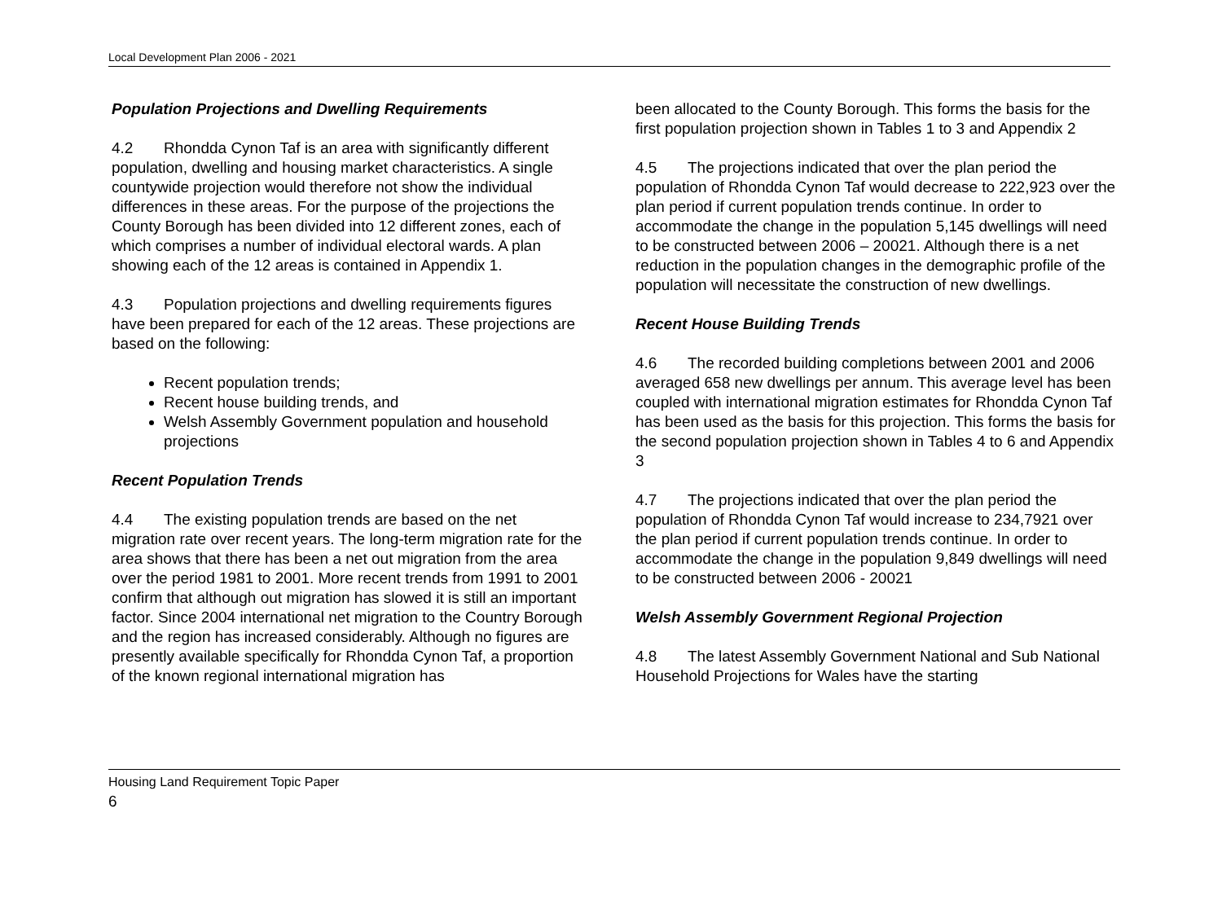Local Development Plan 2006 - 2021
Population Projections and Dwelling Requirements
4.2 Rhondda Cynon Taf is an area with significantly different population, dwelling and housing market characteristics. A single countywide projection would therefore not show the individual differences in these areas. For the purpose of the projections the County Borough has been divided into 12 different zones, each of which comprises a number of individual electoral wards. A plan showing each of the 12 areas is contained in Appendix 1.
4.3 Population projections and dwelling requirements figures have been prepared for each of the 12 areas. These projections are based on the following:
Recent population trends;
Recent house building trends, and
Welsh Assembly Government population and household projections
Recent Population Trends
4.4 The existing population trends are based on the net migration rate over recent years. The long-term migration rate for the area shows that there has been a net out migration from the area over the period 1981 to 2001. More recent trends from 1991 to 2001 confirm that although out migration has slowed it is still an important factor. Since 2004 international net migration to the Country Borough and the region has increased considerably. Although no figures are presently available specifically for Rhondda Cynon Taf, a proportion of the known regional international migration has
been allocated to the County Borough. This forms the basis for the first population projection shown in Tables 1 to 3 and Appendix 2
4.5 The projections indicated that over the plan period the population of Rhondda Cynon Taf would decrease to 222,923 over the plan period if current population trends continue. In order to accommodate the change in the population 5,145 dwellings will need to be constructed between 2006 – 20021. Although there is a net reduction in the population changes in the demographic profile of the population will necessitate the construction of new dwellings.
Recent House Building Trends
4.6 The recorded building completions between 2001 and 2006 averaged 658 new dwellings per annum. This average level has been coupled with international migration estimates for Rhondda Cynon Taf has been used as the basis for this projection. This forms the basis for the second population projection shown in Tables 4 to 6 and Appendix 3
4.7 The projections indicated that over the plan period the population of Rhondda Cynon Taf would increase to 234,7921 over the plan period if current population trends continue. In order to accommodate the change in the population 9,849 dwellings will need to be constructed between 2006 - 20021
Welsh Assembly Government Regional Projection
4.8 The latest Assembly Government National and Sub National Household Projections for Wales have the starting
Housing Land Requirement Topic Paper
6